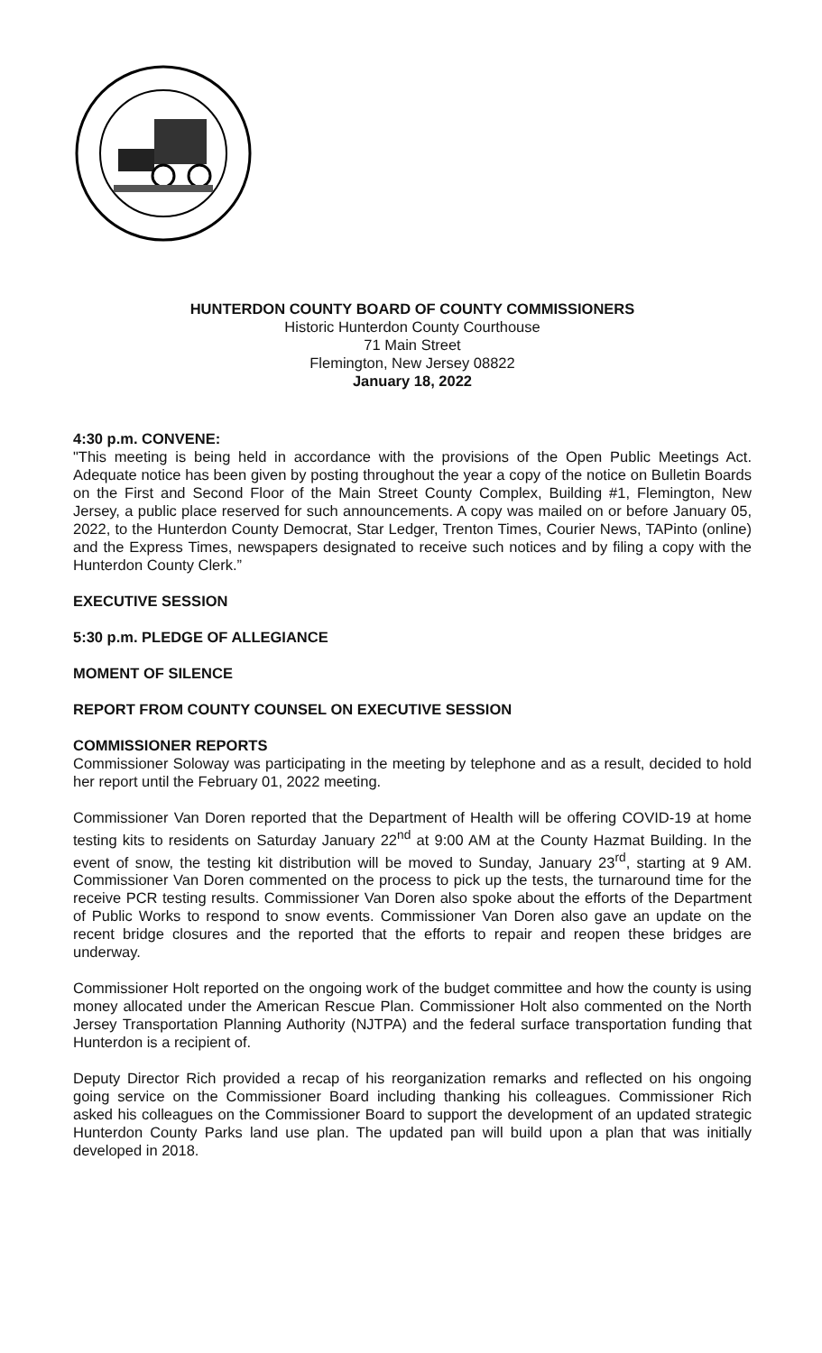HUNTERDON COUNTY BOARD OF COUNTY COMMISSIONERS
Historic Hunterdon County Courthouse
71 Main Street
Flemington, New Jersey 08822
January 18, 2022
4:30 p.m. CONVENE:
"This meeting is being held in accordance with the provisions of the Open Public Meetings Act. Adequate notice has been given by posting throughout the year a copy of the notice on Bulletin Boards on the First and Second Floor of the Main Street County Complex, Building #1, Flemington, New Jersey, a public place reserved for such announcements. A copy was mailed on or before January 05, 2022, to the Hunterdon County Democrat, Star Ledger, Trenton Times, Courier News, TAPinto (online) and the Express Times, newspapers designated to receive such notices and by filing a copy with the Hunterdon County Clerk.”
EXECUTIVE SESSION
5:30 p.m. PLEDGE OF ALLEGIANCE
MOMENT OF SILENCE
REPORT FROM COUNTY COUNSEL ON EXECUTIVE SESSION
COMMISSIONER REPORTS
Commissioner Soloway was participating in the meeting by telephone and as a result, decided to hold her report until the February 01, 2022 meeting.
Commissioner Van Doren reported that the Department of Health will be offering COVID-19 at home testing kits to residents on Saturday January 22<sup>nd</sup> at 9:00 AM at the County Hazmat Building. In the event of snow, the testing kit distribution will be moved to Sunday, January 23<sup>rd</sup>, starting at 9 AM. Commissioner Van Doren commented on the process to pick up the tests, the turnaround time for the receive PCR testing results. Commissioner Van Doren also spoke about the efforts of the Department of Public Works to respond to snow events. Commissioner Van Doren also gave an update on the recent bridge closures and the reported that the efforts to repair and reopen these bridges are underway.
Commissioner Holt reported on the ongoing work of the budget committee and how the county is using money allocated under the American Rescue Plan. Commissioner Holt also commented on the North Jersey Transportation Planning Authority (NJTPA) and the federal surface transportation funding that Hunterdon is a recipient of.
Deputy Director Rich provided a recap of his reorganization remarks and reflected on his ongoing going service on the Commissioner Board including thanking his colleagues. Commissioner Rich asked his colleagues on the Commissioner Board to support the development of an updated strategic Hunterdon County Parks land use plan. The updated pan will build upon a plan that was initially developed in 2018.